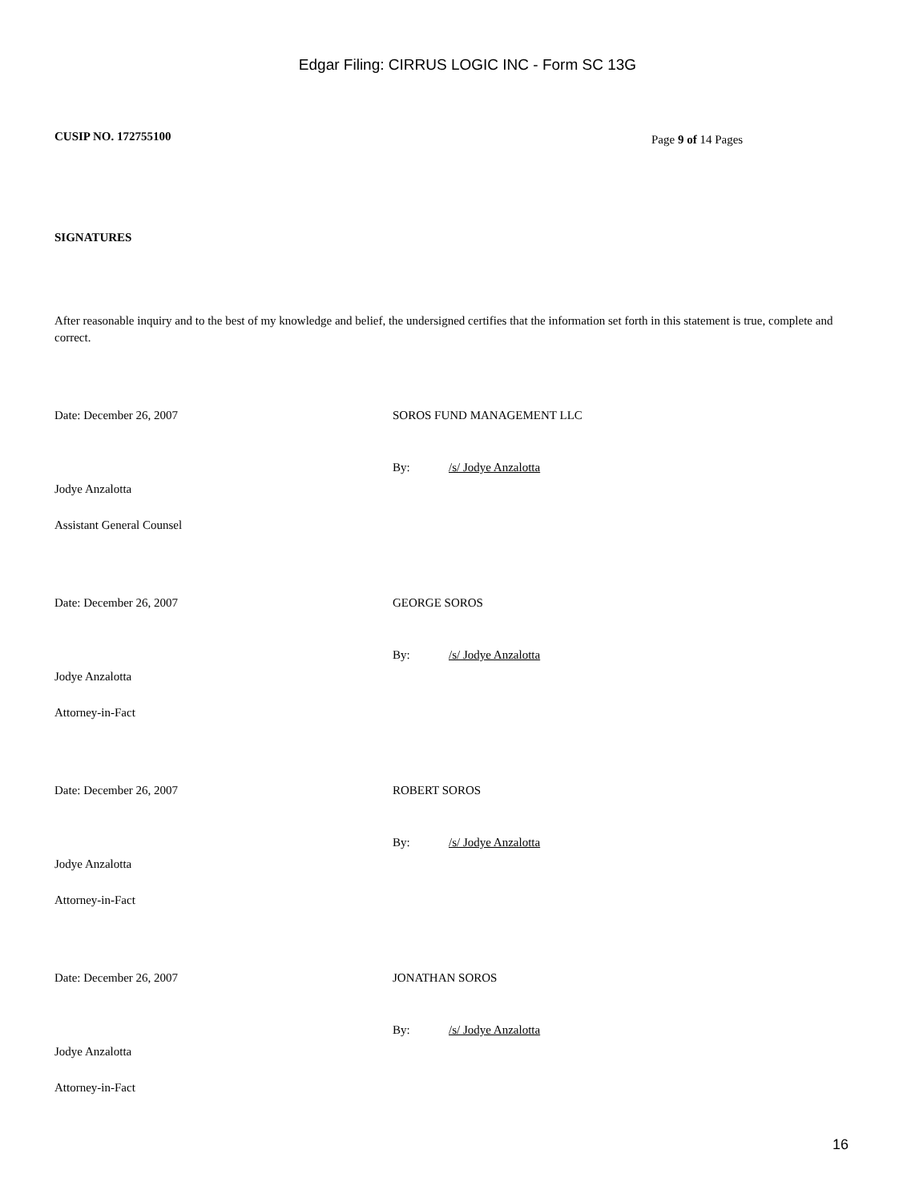Edgar Filing: CIRRUS LOGIC INC - Form SC 13G
CUSIP NO. 172755100
Page 9 of 14 Pages
SIGNATURES
After reasonable inquiry and to the best of my knowledge and belief, the undersigned certifies that the information set forth in this statement is true, complete and correct.
Date: December 26, 2007 SOROS FUND MANAGEMENT LLC
By: /s/ Jodye Anzalotta
Jodye Anzalotta
Assistant General Counsel
Date: December 26, 2007 GEORGE SOROS
By: /s/ Jodye Anzalotta
Jodye Anzalotta
Attorney-in-Fact
Date: December 26, 2007 ROBERT SOROS
By: /s/ Jodye Anzalotta
Jodye Anzalotta
Attorney-in-Fact
Date: December 26, 2007 JONATHAN SOROS
By: /s/ Jodye Anzalotta
Jodye Anzalotta
Attorney-in-Fact
16